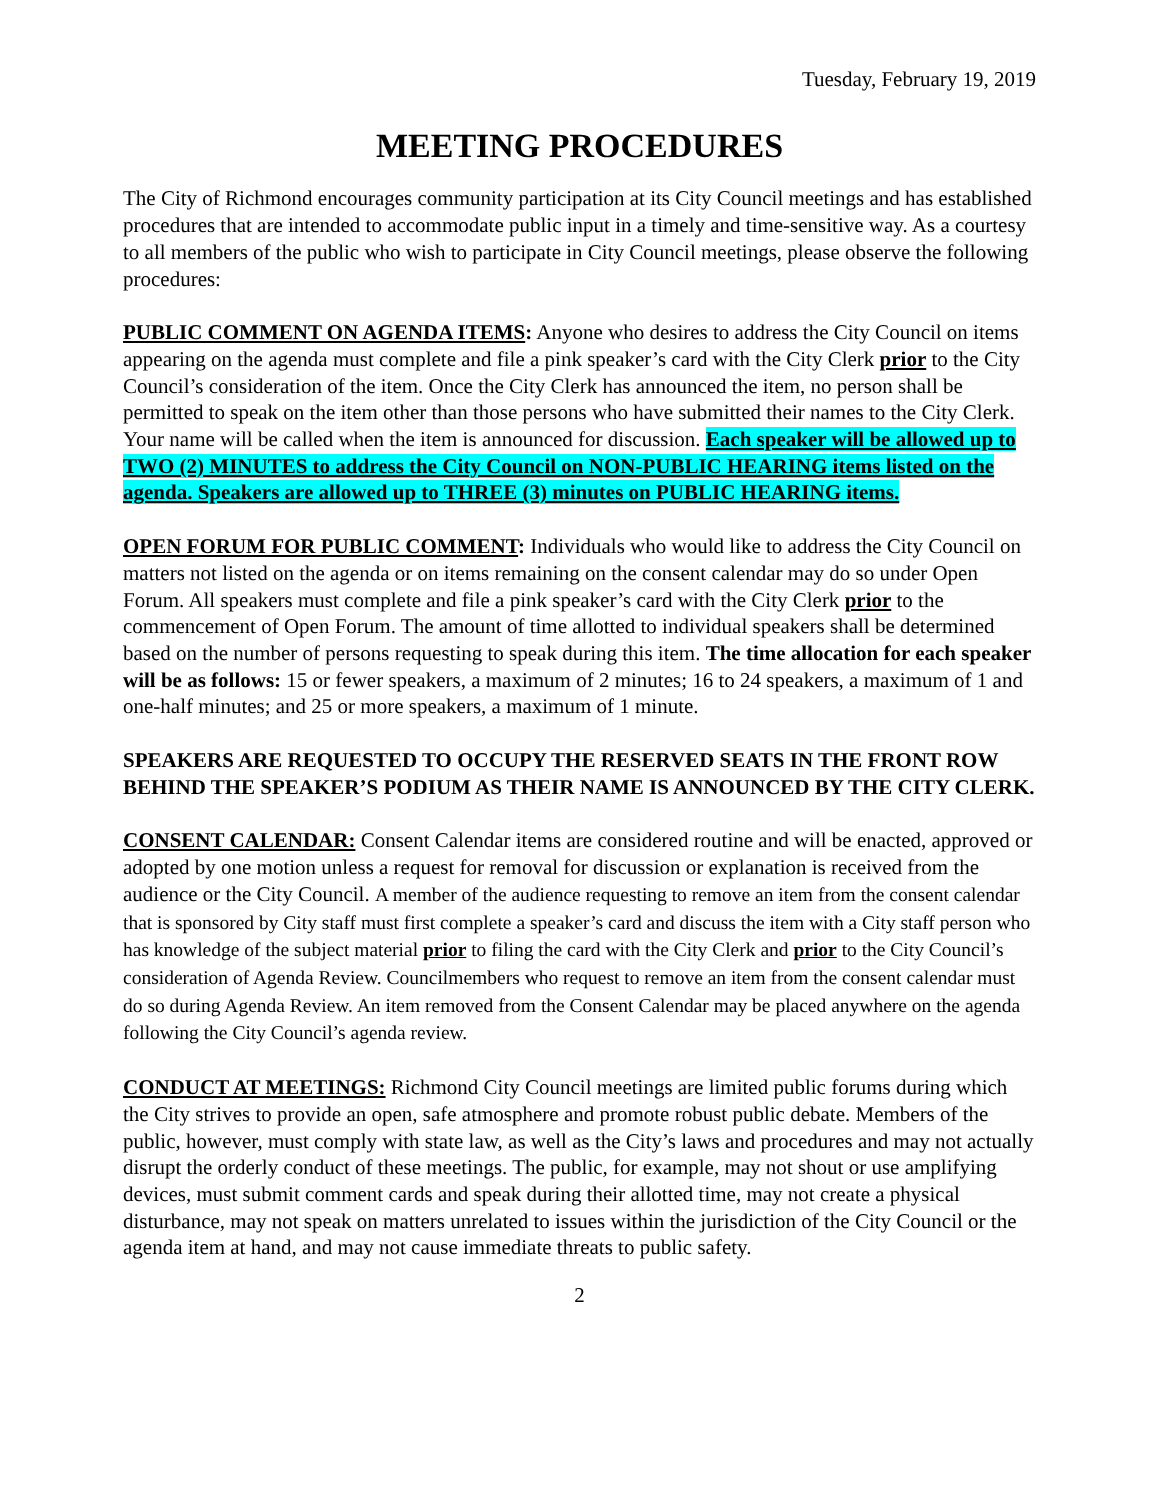Tuesday, February 19, 2019
MEETING PROCEDURES
The City of Richmond encourages community participation at its City Council meetings and has established procedures that are intended to accommodate public input in a timely and time-sensitive way. As a courtesy to all members of the public who wish to participate in City Council meetings, please observe the following procedures:
PUBLIC COMMENT ON AGENDA ITEMS: Anyone who desires to address the City Council on items appearing on the agenda must complete and file a pink speaker’s card with the City Clerk prior to the City Council’s consideration of the item. Once the City Clerk has announced the item, no person shall be permitted to speak on the item other than those persons who have submitted their names to the City Clerk. Your name will be called when the item is announced for discussion. Each speaker will be allowed up to TWO (2) MINUTES to address the City Council on NON-PUBLIC HEARING items listed on the agenda. Speakers are allowed up to THREE (3) minutes on PUBLIC HEARING items.
OPEN FORUM FOR PUBLIC COMMENT: Individuals who would like to address the City Council on matters not listed on the agenda or on items remaining on the consent calendar may do so under Open Forum. All speakers must complete and file a pink speaker’s card with the City Clerk prior to the commencement of Open Forum. The amount of time allotted to individual speakers shall be determined based on the number of persons requesting to speak during this item. The time allocation for each speaker will be as follows: 15 or fewer speakers, a maximum of 2 minutes; 16 to 24 speakers, a maximum of 1 and one-half minutes; and 25 or more speakers, a maximum of 1 minute.
SPEAKERS ARE REQUESTED TO OCCUPY THE RESERVED SEATS IN THE FRONT ROW BEHIND THE SPEAKER’S PODIUM AS THEIR NAME IS ANNOUNCED BY THE CITY CLERK.
CONSENT CALENDAR: Consent Calendar items are considered routine and will be enacted, approved or adopted by one motion unless a request for removal for discussion or explanation is received from the audience or the City Council. A member of the audience requesting to remove an item from the consent calendar that is sponsored by City staff must first complete a speaker’s card and discuss the item with a City staff person who has knowledge of the subject material prior to filing the card with the City Clerk and prior to the City Council’s consideration of Agenda Review. Councilmembers who request to remove an item from the consent calendar must do so during Agenda Review. An item removed from the Consent Calendar may be placed anywhere on the agenda following the City Council’s agenda review.
CONDUCT AT MEETINGS: Richmond City Council meetings are limited public forums during which the City strives to provide an open, safe atmosphere and promote robust public debate. Members of the public, however, must comply with state law, as well as the City’s laws and procedures and may not actually disrupt the orderly conduct of these meetings. The public, for example, may not shout or use amplifying devices, must submit comment cards and speak during their allotted time, may not create a physical disturbance, may not speak on matters unrelated to issues within the jurisdiction of the City Council or the agenda item at hand, and may not cause immediate threats to public safety.
2